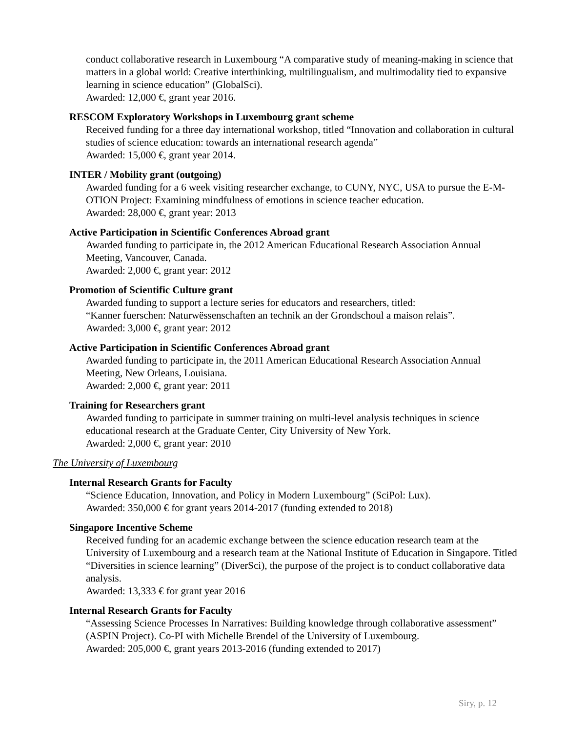conduct collaborative research in Luxembourg “A comparative study of meaning-making in science that matters in a global world: Creative interthinking, multilingualism, and multimodality tied to expansive learning in science education” (GlobalSci).
Awarded: 12,000 €, grant year 2016.
RESCOM Exploratory Workshops in Luxembourg grant scheme
Received funding for a three day international workshop, titled “Innovation and collaboration in cultural studies of science education: towards an international research agenda”
Awarded: 15,000 €, grant year 2014.
INTER / Mobility grant (outgoing)
Awarded funding for a 6 week visiting researcher exchange, to CUNY, NYC, USA to pursue the E-M-OTION Project: Examining mindfulness of emotions in science teacher education.
Awarded: 28,000 €, grant year: 2013
Active Participation in Scientific Conferences Abroad grant
Awarded funding to participate in, the 2012 American Educational Research Association Annual Meeting, Vancouver, Canada.
Awarded: 2,000 €, grant year: 2012
Promotion of Scientific Culture grant
Awarded funding to support a lecture series for educators and researchers, titled:
“Kanner fuerschen: Naturwëssenschaften an technik an der Grondschoul a maison relais”.
Awarded: 3,000 €, grant year: 2012
Active Participation in Scientific Conferences Abroad grant
Awarded funding to participate in, the 2011 American Educational Research Association Annual Meeting, New Orleans, Louisiana.
Awarded: 2,000 €, grant year: 2011
Training for Researchers grant
Awarded funding to participate in summer training on multi-level analysis techniques in science educational research at the Graduate Center, City University of New York.
Awarded: 2,000 €, grant year: 2010
The University of Luxembourg
Internal Research Grants for Faculty
“Science Education, Innovation, and Policy in Modern Luxembourg” (SciPol: Lux).
Awarded: 350,000 € for grant years 2014-2017 (funding extended to 2018)
Singapore Incentive Scheme
Received funding for an academic exchange between the science education research team at the University of Luxembourg and a research team at the National Institute of Education in Singapore. Titled “Diversities in science learning” (DiverSci), the purpose of the project is to conduct collaborative data analysis.
Awarded: 13,333 € for grant year 2016
Internal Research Grants for Faculty
“Assessing Science Processes In Narratives: Building knowledge through collaborative assessment” (ASPIN Project). Co-PI with Michelle Brendel of the University of Luxembourg.
Awarded: 205,000 €, grant years 2013-2016 (funding extended to 2017)
Siry, p. 12